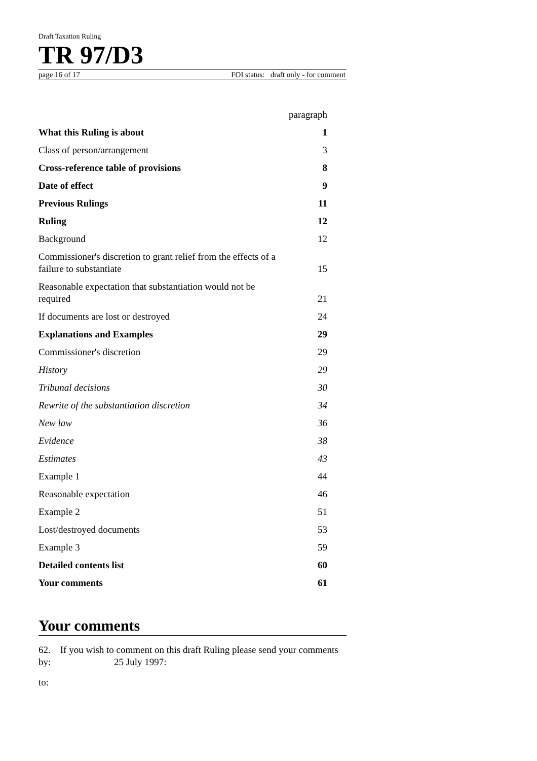Draft Taxation Ruling
TR 97/D3
page 16 of 17 FOI status: draft only - for comment
| | paragraph |
| What this Ruling is about | 1 |
| Class of person/arrangement | 3 |
| Cross-reference table of provisions | 8 |
| Date of effect | 9 |
| Previous Rulings | 11 |
| Ruling | 12 |
| Background | 12 |
| Commissioner's discretion to grant relief from the effects of a failure to substantiate | 15 |
| Reasonable expectation that substantiation would not be required | 21 |
| If documents are lost or destroyed | 24 |
| Explanations and Examples | 29 |
| Commissioner's discretion | 29 |
| History | 29 |
| Tribunal decisions | 30 |
| Rewrite of the substantiation discretion | 34 |
| New law | 36 |
| Evidence | 38 |
| Estimates | 43 |
| Example 1 | 44 |
| Reasonable expectation | 46 |
| Example 2 | 51 |
| Lost/destroyed documents | 53 |
| Example 3 | 59 |
| Detailed contents list | 60 |
| Your comments | 61 |
Your comments
62. If you wish to comment on this draft Ruling please send your comments by: 25 July 1997:
to: